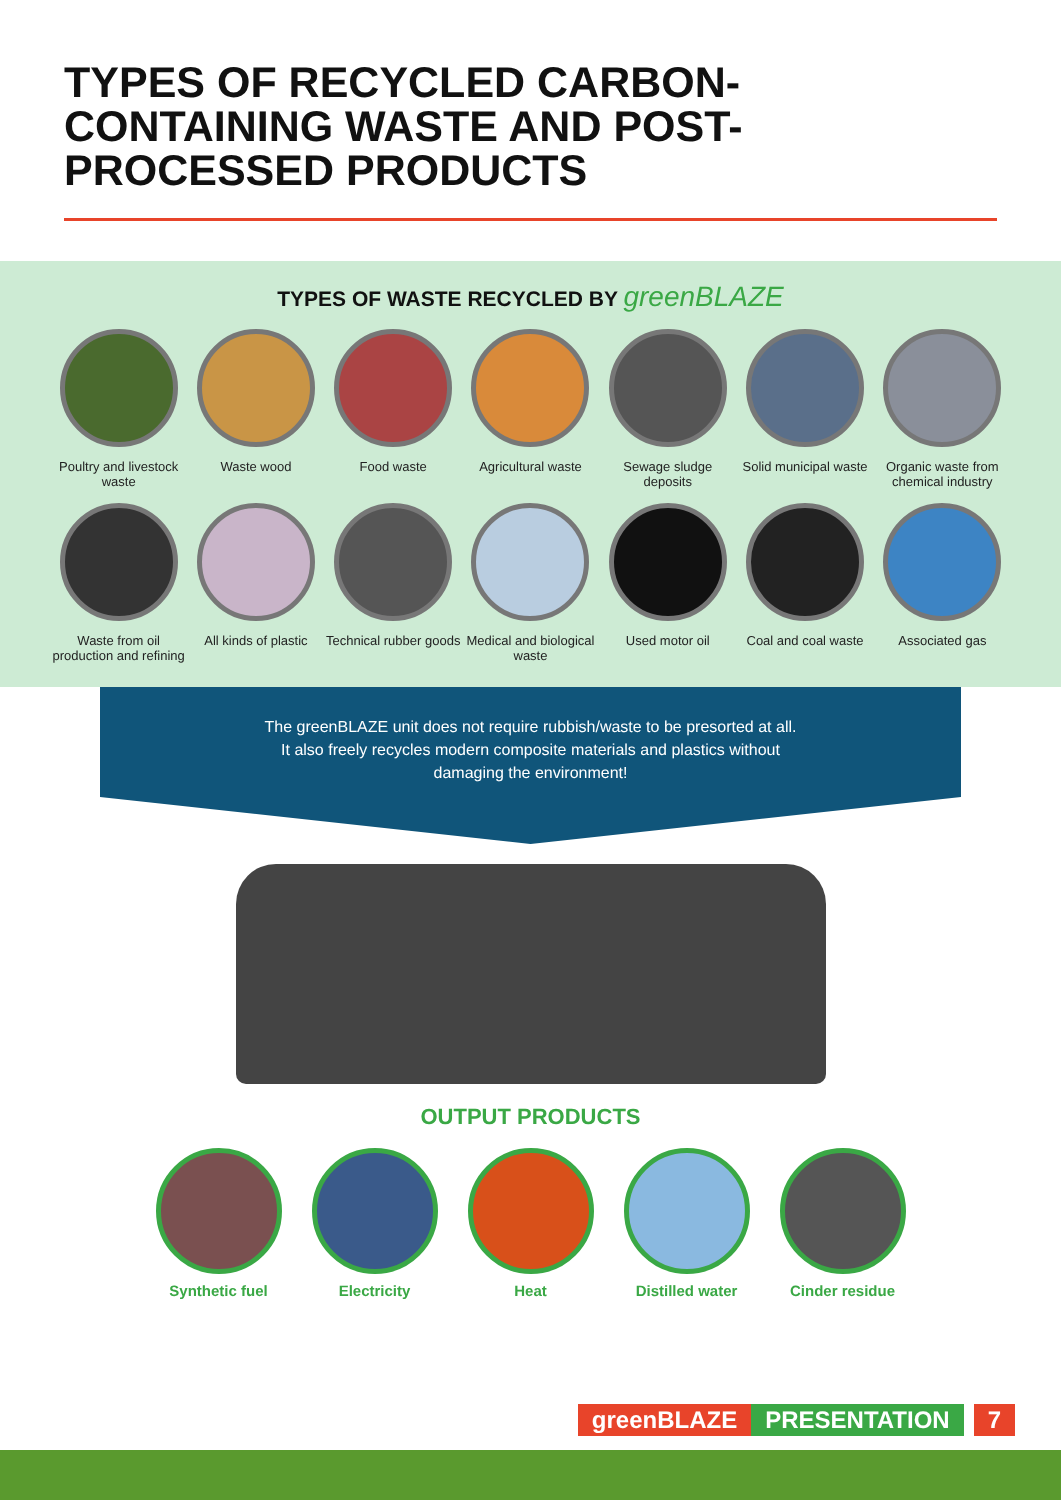TYPES OF RECYCLED CARBON-CONTAINING WASTE AND POST-PROCESSED PRODUCTS
TYPES OF WASTE RECYCLED BY greenBLAZE
Poultry and livestock waste
Waste wood Food waste Agricultural waste
Sewage sludge deposits
Solid municipal waste
Organic waste from chemical industry
Waste from oil production and refining
All kinds of plastic
Technical rubber goods
Medical and biological waste
Used motor oil Coal and coal waste
Associated gas
The greenBLAZE unit does not require rubbish/waste to be presorted at all.
It also freely recycles modern composite materials and plastics without
damaging the environment!
OUTPUT PRODUCTS
Synthetic fuel Electricity Heat Distilled water
Cinder residue
greenBLAZE PRESENTATION 7